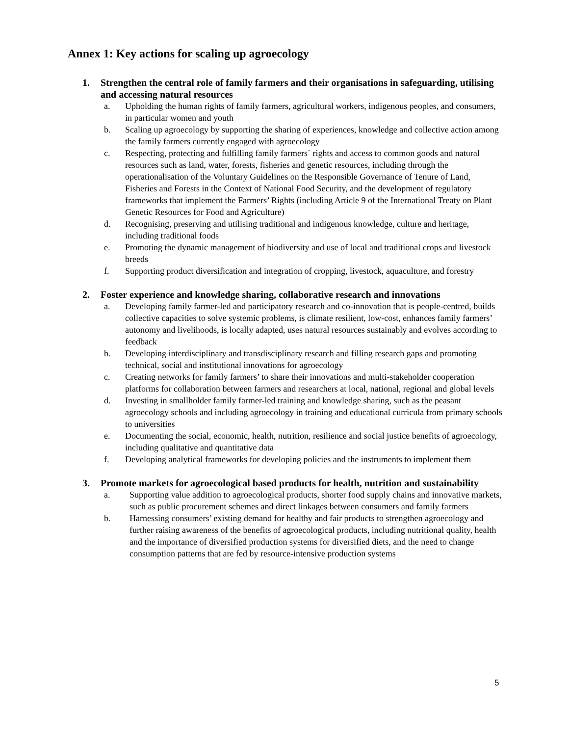Annex 1: Key actions for scaling up agroecology
1. Strengthen the central role of family farmers and their organisations in safeguarding, utilising and accessing natural resources
a. Upholding the human rights of family farmers, agricultural workers, indigenous peoples, and consumers, in particular women and youth
b. Scaling up agroecology by supporting the sharing of experiences, knowledge and collective action among the family farmers currently engaged with agroecology
c. Respecting, protecting and fulfilling family farmers´ rights and access to common goods and natural resources such as land, water, forests, fisheries and genetic resources, including through the operationalisation of the Voluntary Guidelines on the Responsible Governance of Tenure of Land, Fisheries and Forests in the Context of National Food Security, and the development of regulatory frameworks that implement the Farmers’ Rights (including Article 9 of the International Treaty on Plant Genetic Resources for Food and Agriculture)
d. Recognising, preserving and utilising traditional and indigenous knowledge, culture and heritage, including traditional foods
e. Promoting the dynamic management of biodiversity and use of local and traditional crops and livestock breeds
f. Supporting product diversification and integration of cropping, livestock, aquaculture, and forestry
2. Foster experience and knowledge sharing, collaborative research and innovations
a. Developing family farmer-led and participatory research and co-innovation that is people-centred, builds collective capacities to solve systemic problems, is climate resilient, low-cost, enhances family farmers’ autonomy and livelihoods, is locally adapted, uses natural resources sustainably and evolves according to feedback
b. Developing interdisciplinary and transdisciplinary research and filling research gaps and promoting technical, social and institutional innovations for agroecology
c. Creating networks for family farmers’ to share their innovations and multi-stakeholder cooperation platforms for collaboration between farmers and researchers at local, national, regional and global levels
d. Investing in smallholder family farmer-led training and knowledge sharing, such as the peasant agroecology schools and including agroecology in training and educational curricula from primary schools to universities
e. Documenting the social, economic, health, nutrition, resilience and social justice benefits of agroecology, including qualitative and quantitative data
f. Developing analytical frameworks for developing policies and the instruments to implement them
3. Promote markets for agroecological based products for health, nutrition and sustainability
a. Supporting value addition to agroecological products, shorter food supply chains and innovative markets, such as public procurement schemes and direct linkages between consumers and family farmers
b. Harnessing consumers’ existing demand for healthy and fair products to strengthen agroecology and further raising awareness of the benefits of agroecological products, including nutritional quality, health and the importance of diversified production systems for diversified diets, and the need to change consumption patterns that are fed by resource-intensive production systems
5